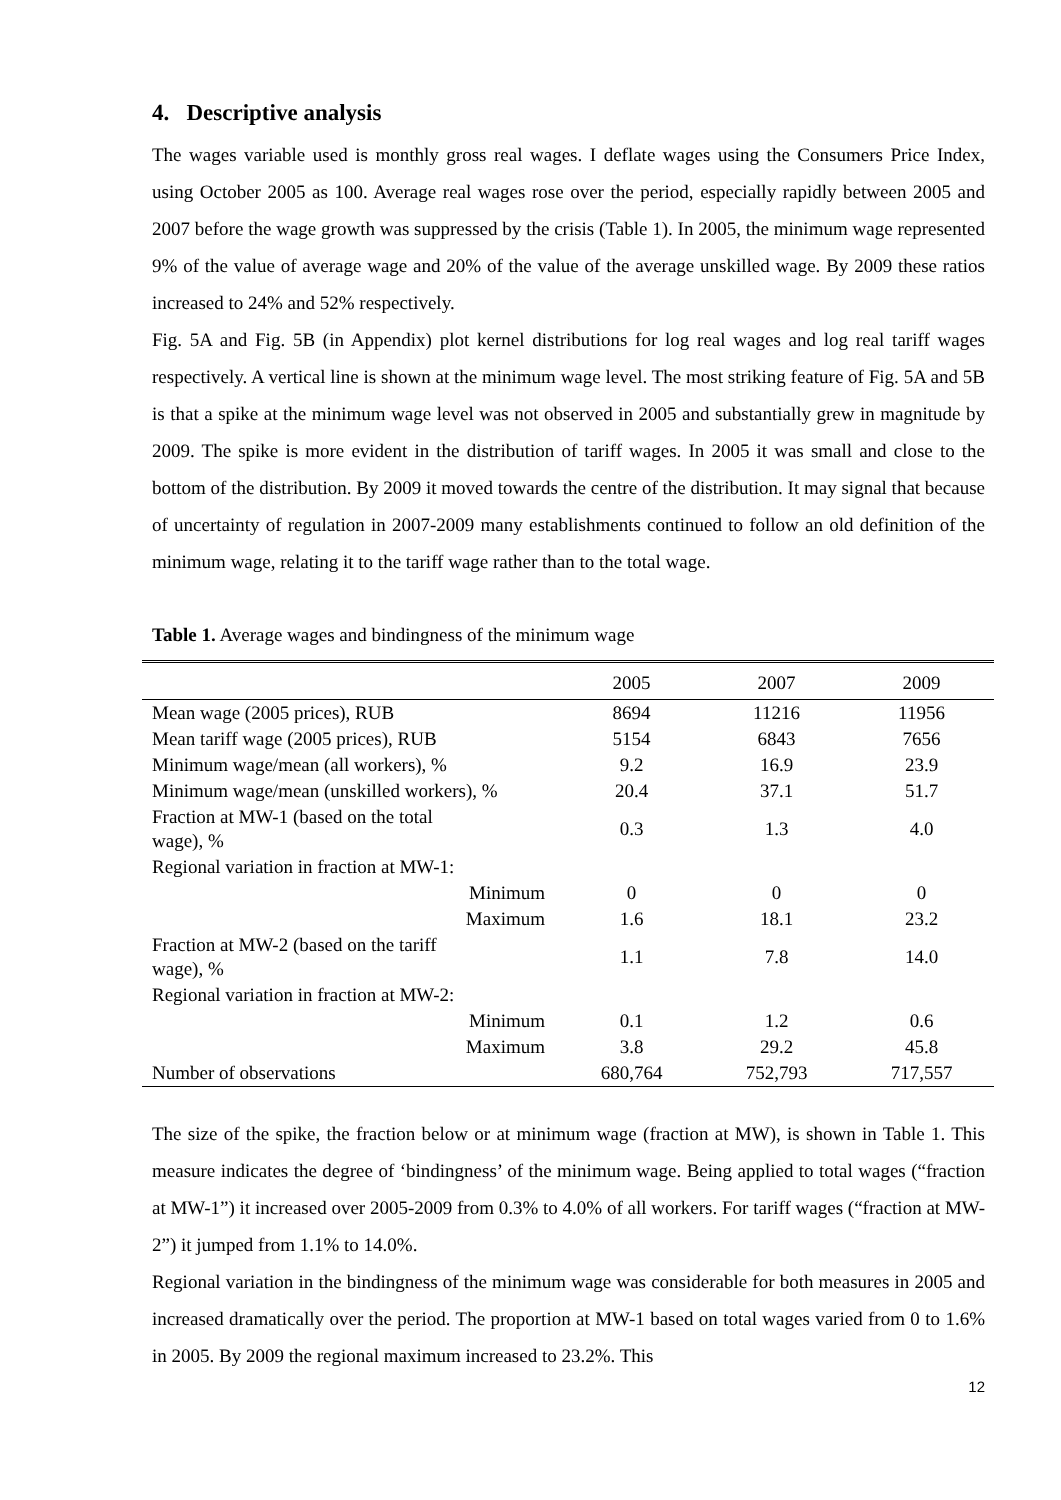4. Descriptive analysis
The wages variable used is monthly gross real wages. I deflate wages using the Consumers Price Index, using October 2005 as 100. Average real wages rose over the period, especially rapidly between 2005 and 2007 before the wage growth was suppressed by the crisis (Table 1). In 2005, the minimum wage represented 9% of the value of average wage and 20% of the value of the average unskilled wage. By 2009 these ratios increased to 24% and 52% respectively.
Fig. 5A and Fig. 5B (in Appendix) plot kernel distributions for log real wages and log real tariff wages respectively. A vertical line is shown at the minimum wage level. The most striking feature of Fig. 5A and 5B is that a spike at the minimum wage level was not observed in 2005 and substantially grew in magnitude by 2009. The spike is more evident in the distribution of tariff wages. In 2005 it was small and close to the bottom of the distribution. By 2009 it moved towards the centre of the distribution. It may signal that because of uncertainty of regulation in 2007-2009 many establishments continued to follow an old definition of the minimum wage, relating it to the tariff wage rather than to the total wage.
Table 1. Average wages and bindingness of the minimum wage
| | 2005 | 2007 | 2009 |
| --- | --- | --- | --- |
| Mean wage (2005 prices), RUB | 8694 | 11216 | 11956 |
| Mean tariff wage (2005 prices), RUB | 5154 | 6843 | 7656 |
| Minimum wage/mean (all workers), % | 9.2 | 16.9 | 23.9 |
| Minimum wage/mean (unskilled workers), % | 20.4 | 37.1 | 51.7 |
| Fraction at MW-1 (based on the total wage), % | 0.3 | 1.3 | 4.0 |
| Regional variation in fraction at MW-1: | | | |
| Minimum | 0 | 0 | 0 |
| Maximum | 1.6 | 18.1 | 23.2 |
| Fraction at MW-2 (based on the tariff wage), % | 1.1 | 7.8 | 14.0 |
| Regional variation in fraction at MW-2: | | | |
| Minimum | 0.1 | 1.2 | 0.6 |
| Maximum | 3.8 | 29.2 | 45.8 |
| Number of observations | 680,764 | 752,793 | 717,557 |
The size of the spike, the fraction below or at minimum wage (fraction at MW), is shown in Table 1. This measure indicates the degree of ‘bindingness’ of the minimum wage. Being applied to total wages (“fraction at MW-1”) it increased over 2005-2009 from 0.3% to 4.0% of all workers. For tariff wages (“fraction at MW-2”) it jumped from 1.1% to 14.0%.
Regional variation in the bindingness of the minimum wage was considerable for both measures in 2005 and increased dramatically over the period. The proportion at MW-1 based on total wages varied from 0 to 1.6% in 2005. By 2009 the regional maximum increased to 23.2%. This
12